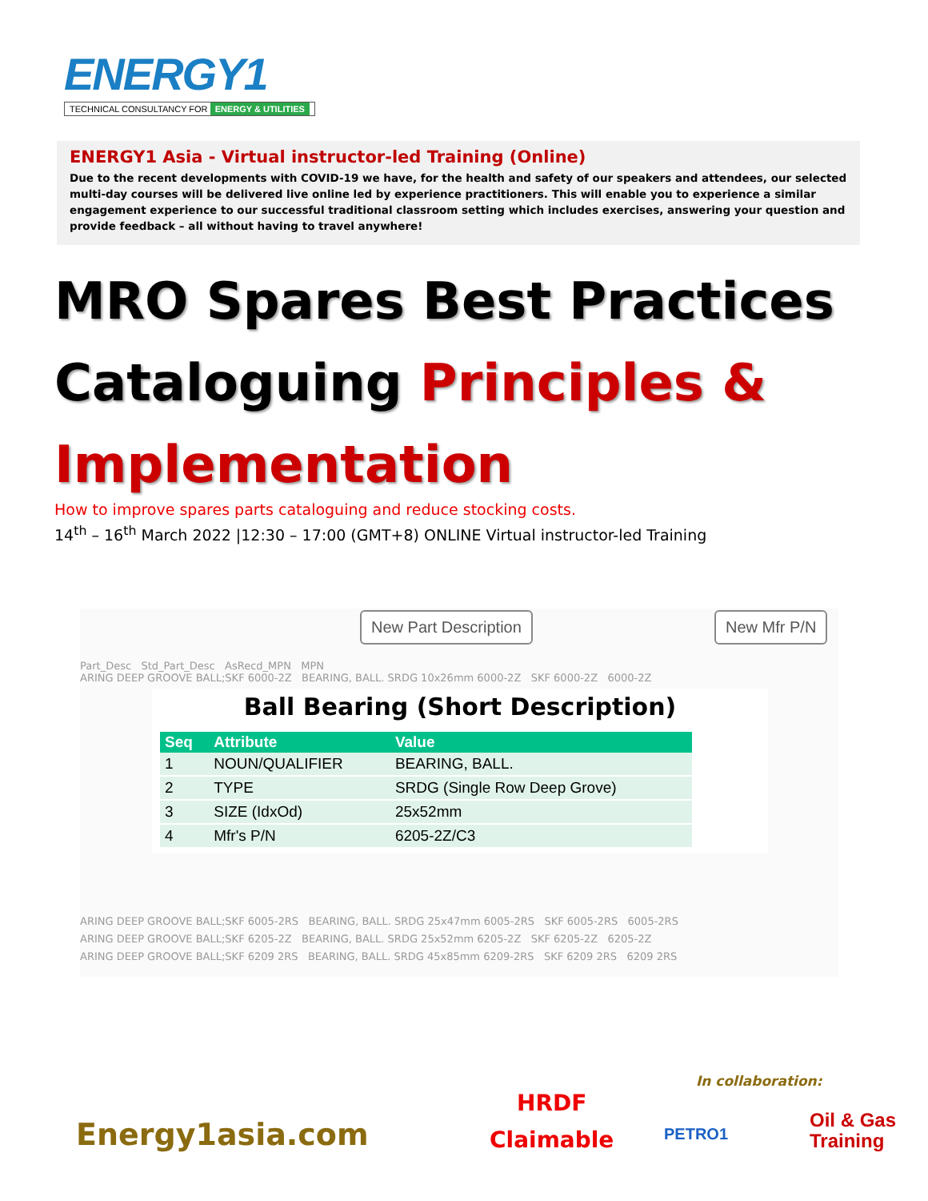ENERGY1
TECHNICAL CONSULTANCY FOR ENERGY & UTILITIES
ENERGY1 Asia - Virtual instructor-led Training (Online)
Due to the recent developments with COVID-19 we have, for the health and safety of our speakers and attendees, our selected multi-day courses will be delivered live online led by experience practitioners. This will enable you to experience a similar engagement experience to our successful traditional classroom setting which includes exercises, answering your question and provide feedback – all without having to travel anywhere!
MRO Spares Best Practices
Cataloguing Principles &
Implementation
How to improve spares parts cataloguing and reduce stocking costs.
14<sup>th</sup> – 16<sup>th</sup> March 2022 |12:30 – 17:00 (GMT+8) ONLINE Virtual instructor-led Training
New Part Description New Mfr P/N
Part_Desc Std_Part_Desc AsRecd_MPN MPN
ARING DEEP GROOVE BALL;SKF 6000-2Z BEARING, BALL. SRDG 10x26mm 6000-2Z SKF 6000-2Z 6000-2Z
Ball Bearing (Short Description)
| Seq | Attribute | Value |
| --- | --- | --- |
| 1 | NOUN/QUALIFIER | BEARING, BALL. |
| 2 | TYPE | SRDG (Single Row Deep Grove) |
| 3 | SIZE (IdxOd) | 25x52mm |
| 4 | Mfr's P/N | 6205-2Z/C3 |
ARING DEEP GROOVE BALL;SKF 6005-2RS BEARING, BALL. SRDG 25x47mm 6005-2RS SKF 6005-2RS 6005-2RS
ARING DEEP GROOVE BALL;SKF 6205-2Z BEARING, BALL. SRDG 25x52mm 6205-2Z SKF 6205-2Z 6205-2Z
ARING DEEP GROOVE BALL;SKF 6209 2RS BEARING, BALL. SRDG 45x85mm 6209-2RS SKF 6209 2RS 6209 2RS
Energy1asia.com
HRDF
Claimable
In collaboration:
PETRO1
Oil & Gas
Training